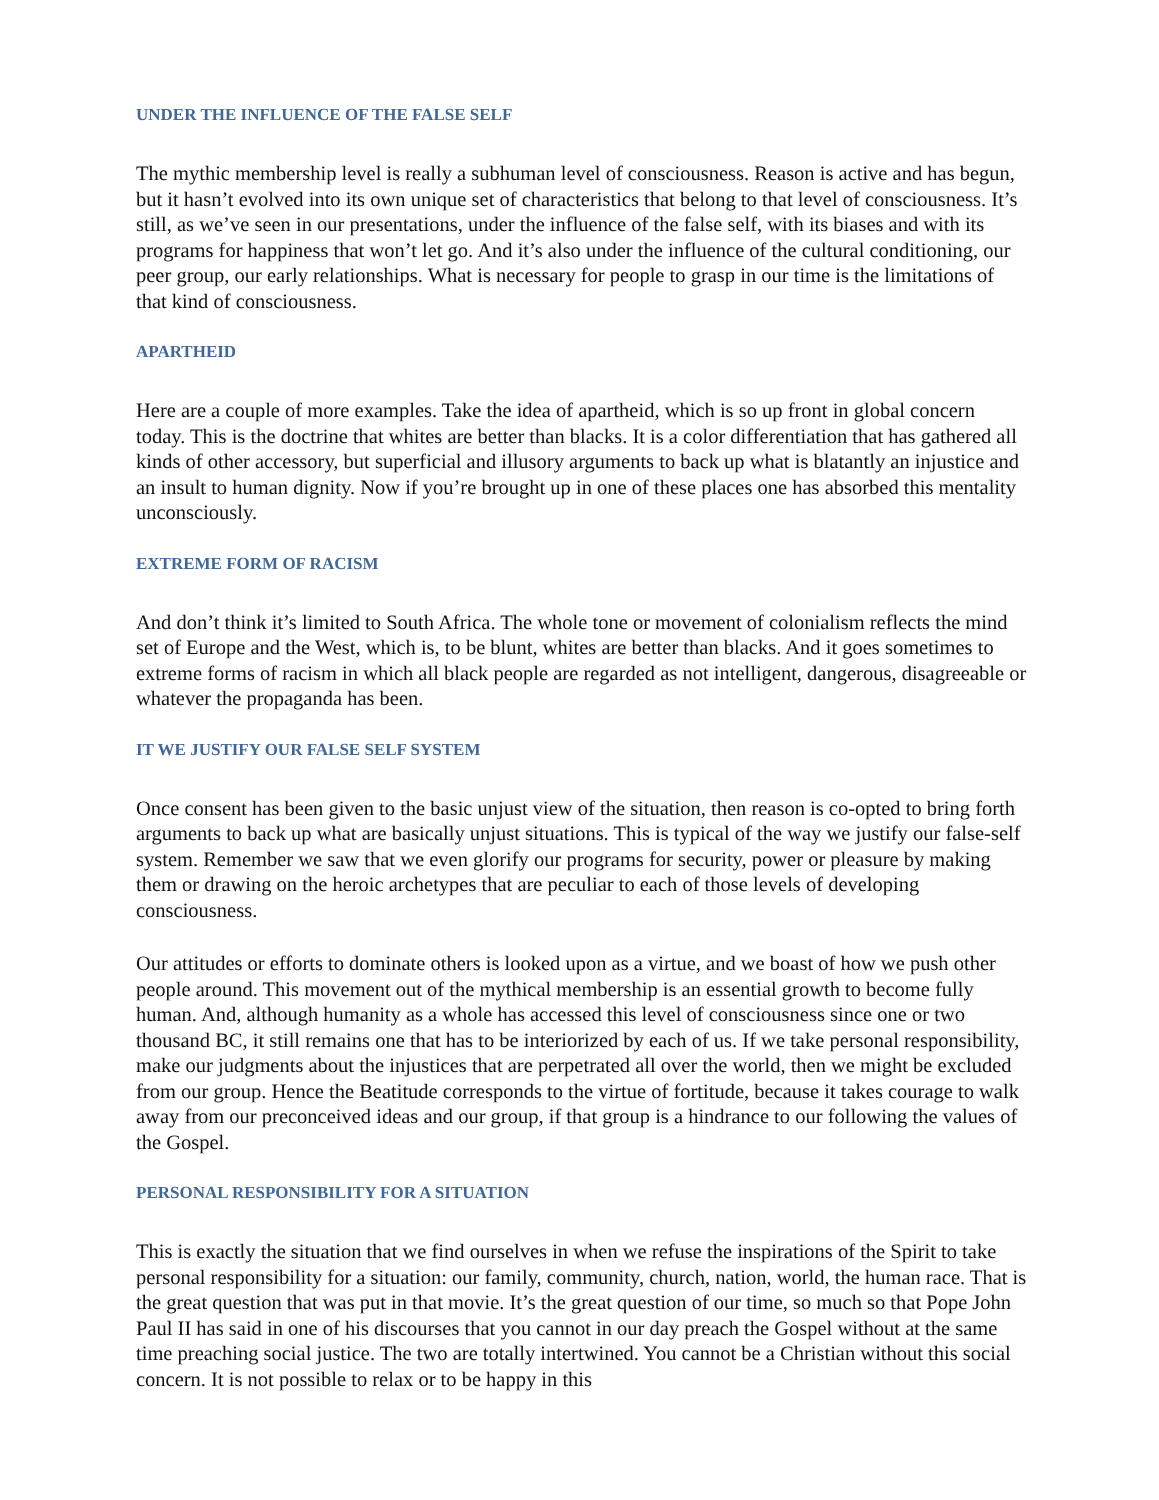UNDER THE INFLUENCE OF THE FALSE SELF
The mythic membership level is really a subhuman level of consciousness. Reason is active and has begun, but it hasn’t evolved into its own unique set of characteristics that belong to that level of consciousness. It’s still, as we’ve seen in our presentations, under the influence of the false self, with its biases and with its programs for happiness that won’t let go. And it’s also under the influence of the cultural conditioning, our peer group, our early relationships. What is necessary for people to grasp in our time is the limitations of that kind of consciousness.
APARTHEID
Here are a couple of more examples. Take the idea of apartheid, which is so up front in global concern today. This is the doctrine that whites are better than blacks. It is a color differentiation that has gathered all kinds of other accessory, but superficial and illusory arguments to back up what is blatantly an injustice and an insult to human dignity. Now if you’re brought up in one of these places one has absorbed this mentality unconsciously.
EXTREME FORM OF RACISM
And don’t think it’s limited to South Africa. The whole tone or movement of colonialism reflects the mind set of Europe and the West, which is, to be blunt, whites are better than blacks. And it goes sometimes to extreme forms of racism in which all black people are regarded as not intelligent, dangerous, disagreeable or whatever the propaganda has been.
IT WE JUSTIFY OUR FALSE SELF SYSTEM
Once consent has been given to the basic unjust view of the situation, then reason is co-opted to bring forth arguments to back up what are basically unjust situations. This is typical of the way we justify our false-self system. Remember we saw that we even glorify our programs for security, power or pleasure by making them or drawing on the heroic archetypes that are peculiar to each of those levels of developing consciousness.
Our attitudes or efforts to dominate others is looked upon as a virtue, and we boast of how we push other people around. This movement out of the mythical membership is an essential growth to become fully human. And, although humanity as a whole has accessed this level of consciousness since one or two thousand BC, it still remains one that has to be interiorized by each of us. If we take personal responsibility, make our judgments about the injustices that are perpetrated all over the world, then we might be excluded from our group. Hence the Beatitude corresponds to the virtue of fortitude, because it takes courage to walk away from our preconceived ideas and our group, if that group is a hindrance to our following the values of the Gospel.
PERSONAL RESPONSIBILITY FOR A SITUATION
This is exactly the situation that we find ourselves in when we refuse the inspirations of the Spirit to take personal responsibility for a situation: our family, community, church, nation, world, the human race. That is the great question that was put in that movie. It’s the great question of our time, so much so that Pope John Paul II has said in one of his discourses that you cannot in our day preach the Gospel without at the same time preaching social justice. The two are totally intertwined. You cannot be a Christian without this social concern. It is not possible to relax or to be happy in this